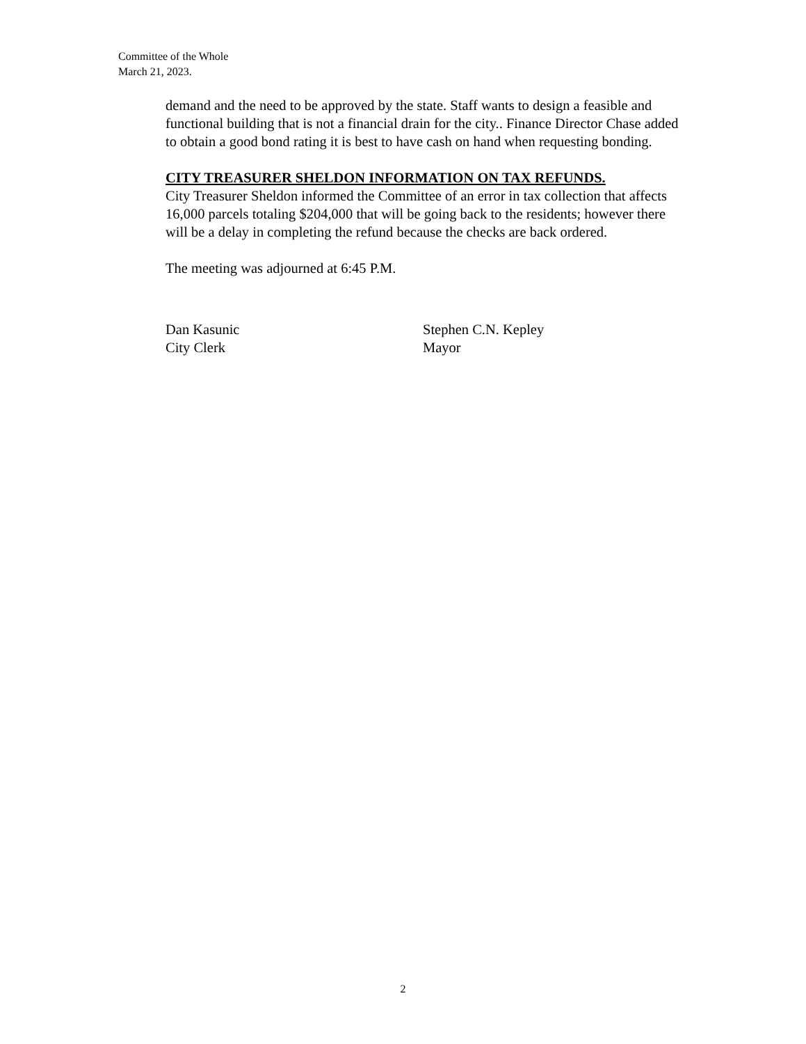Committee of the Whole
March 21, 2023.
demand and the need to be approved by the state. Staff wants to design a feasible and functional building that is not a financial drain for the city.. Finance Director Chase added to obtain a good bond rating it is best to have cash on hand when requesting bonding.
CITY TREASURER SHELDON INFORMATION ON TAX REFUNDS.
City Treasurer Sheldon informed the Committee of an error in tax collection that affects 16,000 parcels totaling $204,000 that will be going back to the residents; however there will be a delay in completing the refund because the checks are back ordered.
The meeting was adjourned at 6:45 P.M.
Dan Kasunic
City Clerk
Stephen C.N. Kepley
Mayor
2